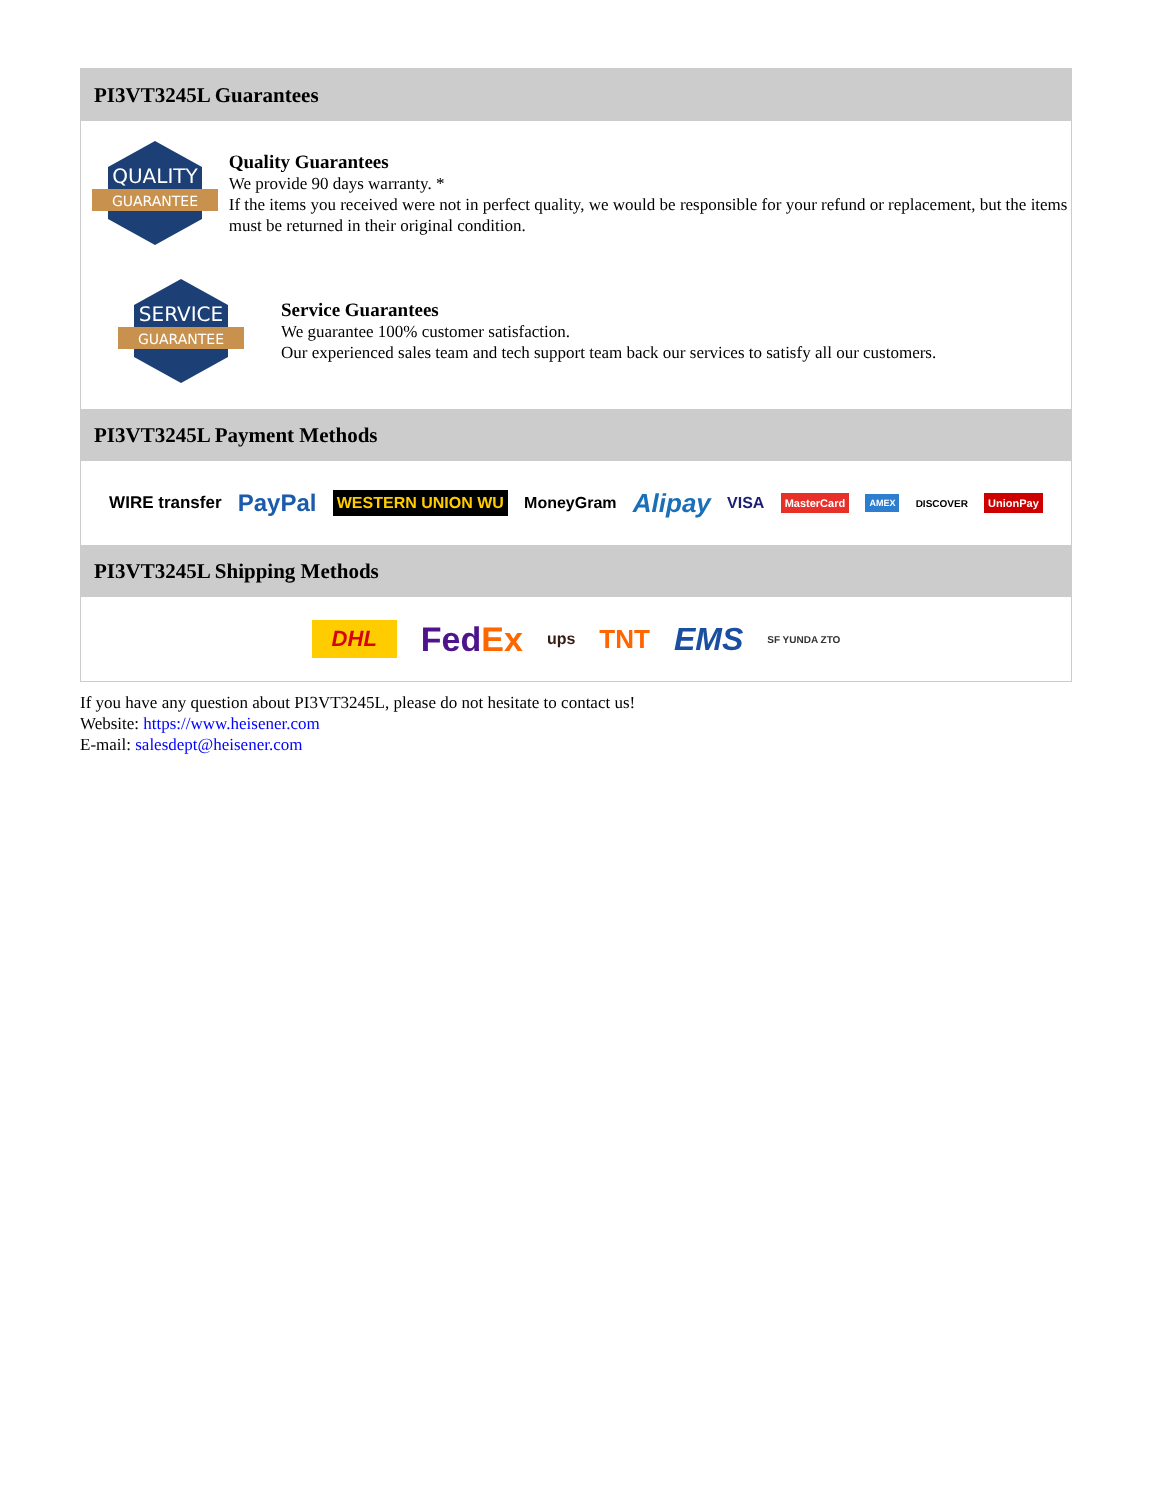PI3VT3245L Guarantees
QUALITY
GUARANTEE
Quality Guarantees
We provide 90 days warranty. *
If the items you received were not in perfect quality, we would be responsible for your refund or replacement, but the items must be returned in their original condition.
SERVICE
GUARANTEE
Service Guarantees
We guarantee 100% customer satisfaction.
Our experienced sales team and tech support team back our services to satisfy all our customers.
PI3VT3245L Payment Methods
WIRE transfer PayPal WESTERN UNION WU MoneyGram Alipay VISA MasterCard AMEX DISCOVER UnionPay
PI3VT3245L Shipping Methods
DHL FedEx ups TNT EMS SF YUNDA ZTO
If you have any question about PI3VT3245L, please do not hesitate to contact us!
Website: https://www.heisener.com
E-mail: salesdept@heisener.com